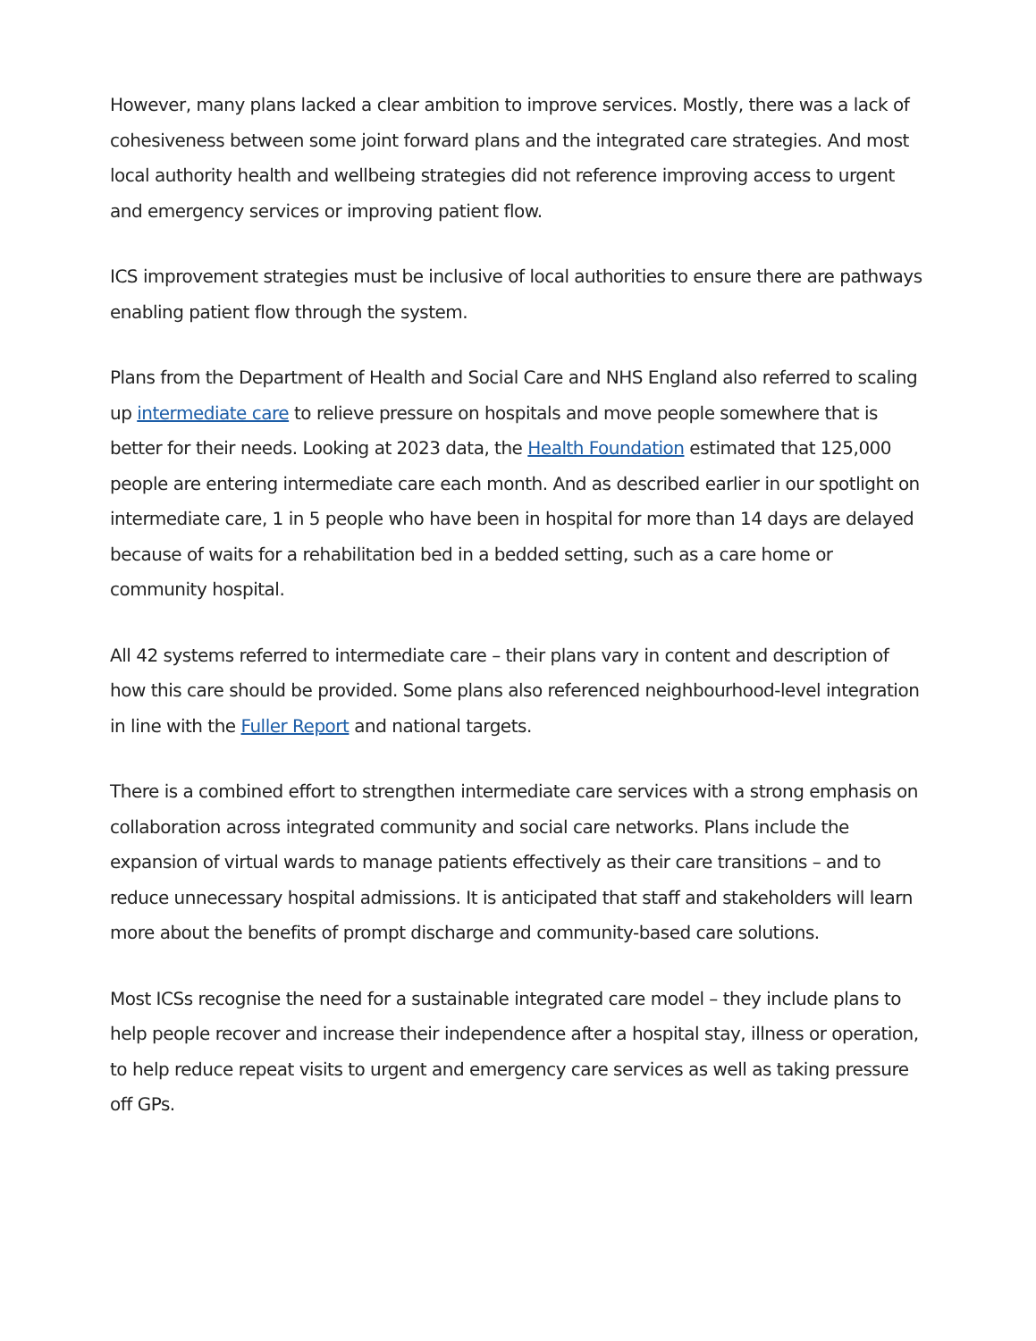However, many plans lacked a clear ambition to improve services. Mostly, there was a lack of cohesiveness between some joint forward plans and the integrated care strategies. And most local authority health and wellbeing strategies did not reference improving access to urgent and emergency services or improving patient flow.
ICS improvement strategies must be inclusive of local authorities to ensure there are pathways enabling patient flow through the system.
Plans from the Department of Health and Social Care and NHS England also referred to scaling up intermediate care to relieve pressure on hospitals and move people somewhere that is better for their needs. Looking at 2023 data, the Health Foundation estimated that 125,000 people are entering intermediate care each month. And as described earlier in our spotlight on intermediate care, 1 in 5 people who have been in hospital for more than 14 days are delayed because of waits for a rehabilitation bed in a bedded setting, such as a care home or community hospital.
All 42 systems referred to intermediate care – their plans vary in content and description of how this care should be provided. Some plans also referenced neighbourhood-level integration in line with the Fuller Report and national targets.
There is a combined effort to strengthen intermediate care services with a strong emphasis on collaboration across integrated community and social care networks. Plans include the expansion of virtual wards to manage patients effectively as their care transitions – and to reduce unnecessary hospital admissions. It is anticipated that staff and stakeholders will learn more about the benefits of prompt discharge and community-based care solutions.
Most ICSs recognise the need for a sustainable integrated care model – they include plans to help people recover and increase their independence after a hospital stay, illness or operation, to help reduce repeat visits to urgent and emergency care services as well as taking pressure off GPs.